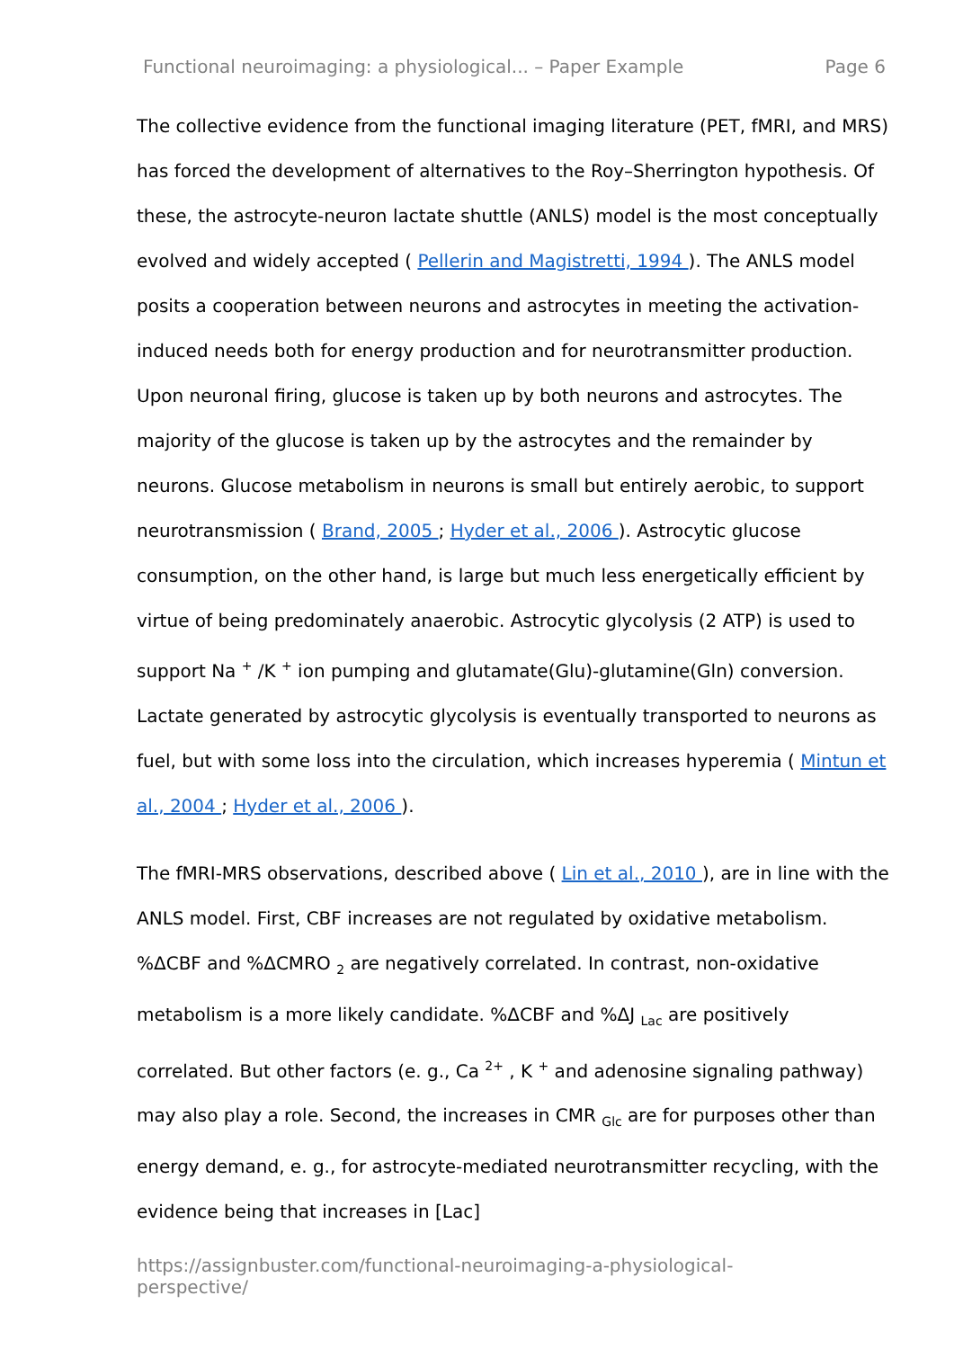Functional neuroimaging: a physiological... – Paper Example Page 6
The collective evidence from the functional imaging literature (PET, fMRI, and MRS) has forced the development of alternatives to the Roy–Sherrington hypothesis. Of these, the astrocyte-neuron lactate shuttle (ANLS) model is the most conceptually evolved and widely accepted ( Pellerin and Magistretti, 1994 ). The ANLS model posits a cooperation between neurons and astrocytes in meeting the activation-induced needs both for energy production and for neurotransmitter production. Upon neuronal firing, glucose is taken up by both neurons and astrocytes. The majority of the glucose is taken up by the astrocytes and the remainder by neurons. Glucose metabolism in neurons is small but entirely aerobic, to support neurotransmission ( Brand, 2005 ; Hyder et al., 2006 ). Astrocytic glucose consumption, on the other hand, is large but much less energetically efficient by virtue of being predominately anaerobic. Astrocytic glycolysis (2 ATP) is used to support Na <sup>+</sup> /K <sup>+</sup> ion pumping and glutamate(Glu)-glutamine(Gln) conversion. Lactate generated by astrocytic glycolysis is eventually transported to neurons as fuel, but with some loss into the circulation, which increases hyperemia ( Mintun et al., 2004 ; Hyder et al., 2006 ).
The fMRI-MRS observations, described above ( Lin et al., 2010 ), are in line with the ANLS model. First, CBF increases are not regulated by oxidative metabolism. %ΔCBF and %ΔCMRO <sub>2</sub> are negatively correlated. In contrast, non-oxidative metabolism is a more likely candidate. %ΔCBF and %ΔJ <sub>Lac</sub> are positively correlated. But other factors (e. g., Ca <sup>2+</sup> , K <sup>+</sup> and adenosine signaling pathway) may also play a role. Second, the increases in CMR <sub>Glc</sub> are for purposes other than energy demand, e. g., for astrocyte-mediated neurotransmitter recycling, with the evidence being that increases in [Lac]
https://assignbuster.com/functional-neuroimaging-a-physiological-perspective/